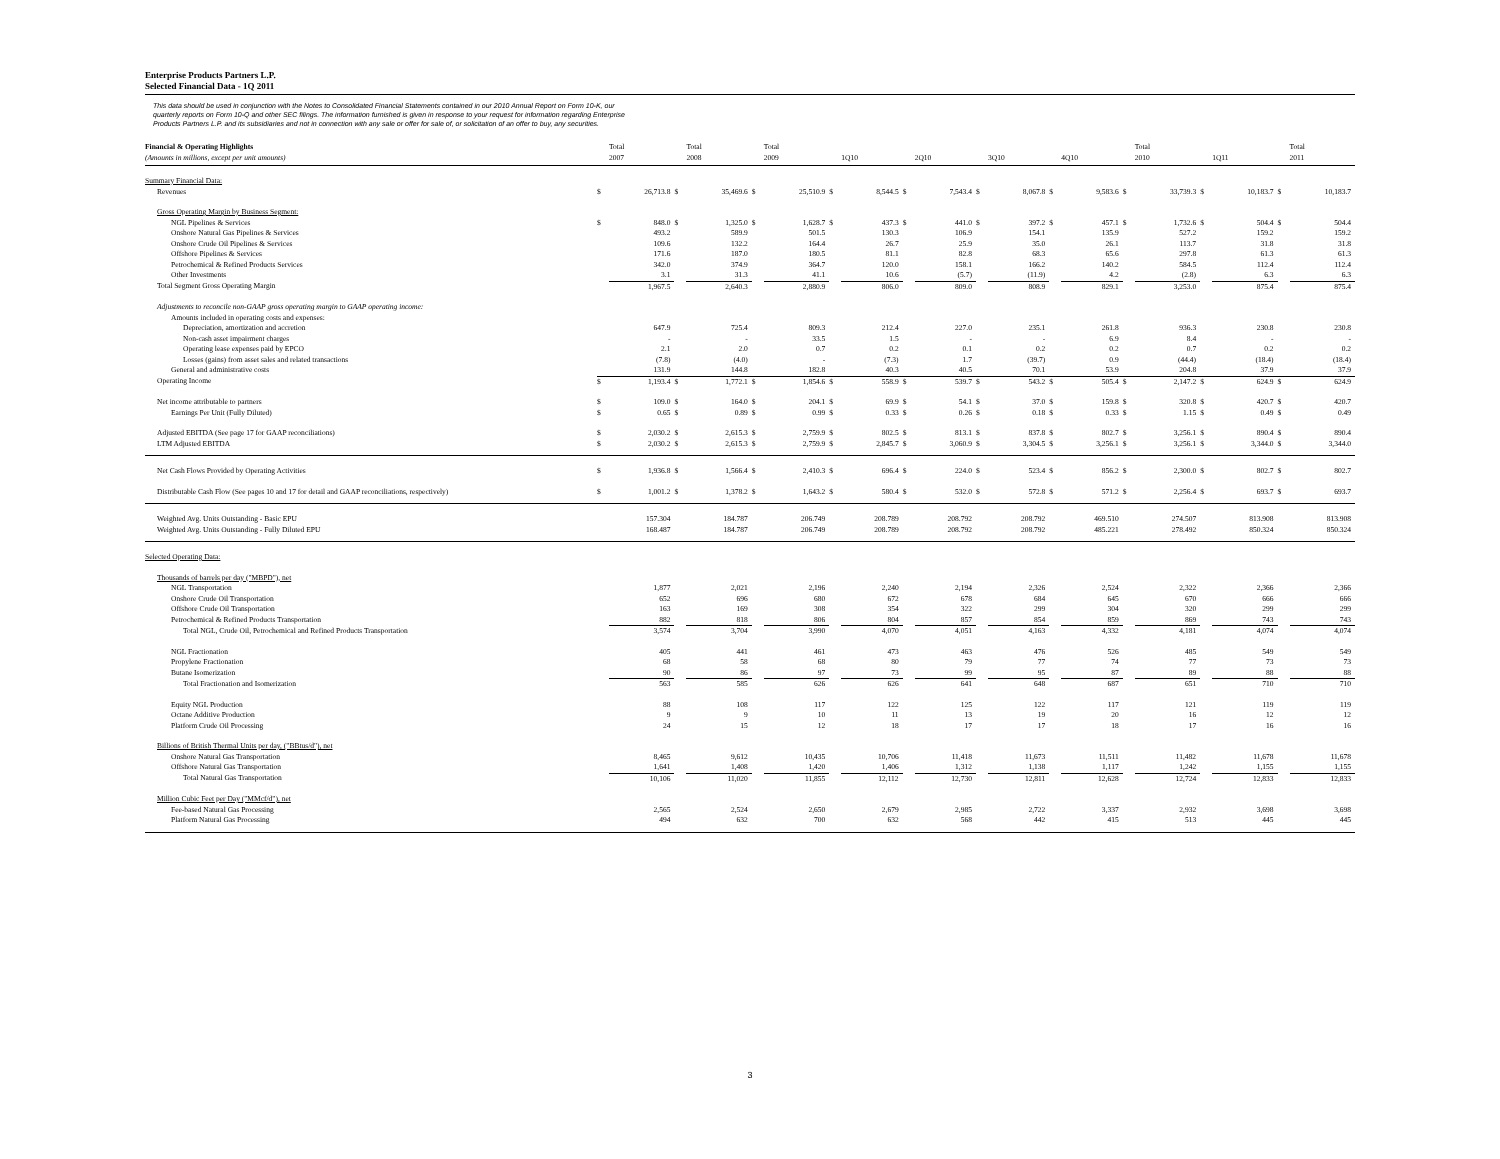Enterprise Products Partners L.P.
Selected Financial Data - 1Q 2011
This data should be used in conjunction with the Notes to Consolidated Financial Statements contained in our 2010 Annual Report on Form 10-K, our
quarterly reports on Form 10-Q and other SEC filings. The information furnished is given in response to your request for information regarding Enterprise
Products Partners L.P. and its subsidiaries and not in connection with any sale or offer for sale of, or solicitation of an offer to buy, any securities.
| Financial & Operating Highlights (Amounts in millions, except per unit amounts) | | Total 2007 | | Total 2008 | | Total 2009 | | 1Q10 | | 2Q10 | | 3Q10 | | 4Q10 | | Total 2010 | | 1Q11 | | Total 2011 |
| --- | --- | --- | --- | --- | --- | --- | --- | --- | --- | --- | --- | --- | --- | --- | --- | --- | --- | --- | --- | --- |
| Summary Financial Data: | | | | | | | | | | | | | | | | | | | | |
| Revenues | $ | 26,713.8 | $ | 35,469.6 | $ | 25,510.9 | $ | 8,544.5 | $ | 7,543.4 | $ | 8,067.8 | $ | 9,583.6 | $ | 33,739.3 | $ | 10,183.7 | $ | 10,183.7 |
| Gross Operating Margin by Business Segment: | | | | | | | | | | | | | | | | | | | | |
| NGL Pipelines & Services | $ | 848.0 | $ | 1,325.0 | $ | 1,628.7 | $ | 437.3 | $ | 441.0 | $ | 397.2 | $ | 457.1 | $ | 1,732.6 | $ | 504.4 | $ | 504.4 |
| Onshore Natural Gas Pipelines & Services | | 493.2 | | 589.9 | | 501.5 | | 130.3 | | 106.9 | | 154.1 | | 135.9 | | 527.2 | | 159.2 | | 159.2 |
| Onshore Crude Oil Pipelines & Services | | 109.6 | | 132.2 | | 164.4 | | 26.7 | | 25.9 | | 35.0 | | 26.1 | | 113.7 | | 31.8 | | 31.8 |
| Offshore Pipelines & Services | | 171.6 | | 187.0 | | 180.5 | | 81.1 | | 82.8 | | 68.3 | | 65.6 | | 297.8 | | 61.3 | | 61.3 |
| Petrochemical & Refined Products Services | | 342.0 | | 374.9 | | 364.7 | | 120.0 | | 158.1 | | 166.2 | | 140.2 | | 584.5 | | 112.4 | | 112.4 |
| Other Investments | | 3.1 | | 31.3 | | 41.1 | | 10.6 | | (5.7) | | (11.9) | | 4.2 | | (2.8) | | 6.3 | | 6.3 |
| Total Segment Gross Operating Margin | | 1,967.5 | | 2,640.3 | | 2,880.9 | | 806.0 | | 809.0 | | 808.9 | | 829.1 | | 3,253.0 | | 875.4 | | 875.4 |
| Adjustments to reconcile non-GAAP gross operating margin to GAAP operating income: | | | | | | | | | | | | | | | | | | | | |
| Amounts included in operating costs and expenses: | | | | | | | | | | | | | | | | | | | | |
| Depreciation, amortization and accretion | | 647.9 | | 725.4 | | 809.3 | | 212.4 | | 227.0 | | 235.1 | | 261.8 | | 936.3 | | 230.8 | | 230.8 |
| Non-cash asset impairment charges | | - | | - | | 33.5 | | 1.5 | | - | | - | | 6.9 | | 8.4 | | - | | - |
| Operating lease expenses paid by EPCO | | 2.1 | | 2.0 | | 0.7 | | 0.2 | | 0.1 | | 0.2 | | 0.2 | | 0.7 | | 0.2 | | 0.2 |
| Losses (gains) from asset sales and related transactions | | (7.8) | | (4.0) | | - | | (7.3) | | 1.7 | | (39.7) | | 0.9 | | (44.4) | | (18.4) | | (18.4) |
| General and administrative costs | | 131.9 | | 144.8 | | 182.8 | | 40.3 | | 40.5 | | 70.1 | | 53.9 | | 204.8 | | 37.9 | | 37.9 |
| Operating Income | $ | 1,193.4 | $ | 1,772.1 | $ | 1,854.6 | $ | 558.9 | $ | 539.7 | $ | 543.2 | $ | 505.4 | $ | 2,147.2 | $ | 624.9 | $ | 624.9 |
| Net income attributable to partners | $ | 109.0 | $ | 164.0 | $ | 204.1 | $ | 69.9 | $ | 54.1 | $ | 37.0 | $ | 159.8 | $ | 320.8 | $ | 420.7 | $ | 420.7 |
| Earnings Per Unit (Fully Diluted) | $ | 0.65 | $ | 0.89 | $ | 0.99 | $ | 0.33 | $ | 0.26 | $ | 0.18 | $ | 0.33 | $ | 1.15 | $ | 0.49 | $ | 0.49 |
| Adjusted EBITDA (See page 17 for GAAP reconciliations) | $ | 2,030.2 | $ | 2,615.3 | $ | 2,759.9 | $ | 802.5 | $ | 813.1 | $ | 837.8 | $ | 802.7 | $ | 3,256.1 | $ | 890.4 | $ | 890.4 |
| LTM Adjusted EBITDA | $ | 2,030.2 | $ | 2,615.3 | $ | 2,759.9 | $ | 2,845.7 | $ | 3,060.9 | $ | 3,304.5 | $ | 3,256.1 | $ | 3,256.1 | $ | 3,344.0 | $ | 3,344.0 |
| Net Cash Flows Provided by Operating Activities | $ | 1,936.8 | $ | 1,566.4 | $ | 2,410.3 | $ | 696.4 | $ | 224.0 | $ | 523.4 | $ | 856.2 | $ | 2,300.0 | $ | 802.7 | $ | 802.7 |
| Distributable Cash Flow (See pages 10 and 17 for detail and GAAP reconciliations, respectively) | $ | 1,001.2 | $ | 1,378.2 | $ | 1,643.2 | $ | 580.4 | $ | 532.0 | $ | 572.8 | $ | 571.2 | $ | 2,256.4 | $ | 693.7 | $ | 693.7 |
| Weighted Avg. Units Outstanding - Basic EPU | | 157.304 | | 184.787 | | 206.749 | | 208.789 | | 208.792 | | 208.792 | | 469.510 | | 274.507 | | 813.908 | | 813.908 |
| Weighted Avg. Units Outstanding - Fully Diluted EPU | | 168.487 | | 184.787 | | 206.749 | | 208.789 | | 208.792 | | 208.792 | | 485.221 | | 278.492 | | 850.324 | | 850.324 |
| Selected Operating Data: | | | | | | | | | | | | | | | | | | | | |
| Thousands of barrels per day ("MBPD"), net | | | | | | | | | | | | | | | | | | | | |
| NGL Transportation | | 1,877 | | 2,021 | | 2,196 | | 2,240 | | 2,194 | | 2,326 | | 2,524 | | 2,322 | | 2,366 | | 2,366 |
| Onshore Crude Oil Transportation | | 652 | | 696 | | 680 | | 672 | | 678 | | 684 | | 645 | | 670 | | 666 | | 666 |
| Offshore Crude Oil Transportation | | 163 | | 169 | | 308 | | 354 | | 322 | | 299 | | 304 | | 320 | | 299 | | 299 |
| Petrochemical & Refined Products Transportation | | 882 | | 818 | | 806 | | 804 | | 857 | | 854 | | 859 | | 869 | | 743 | | 743 |
| Total NGL, Crude Oil, Petrochemical and Refined Products Transportation | | 3,574 | | 3,704 | | 3,990 | | 4,070 | | 4,051 | | 4,163 | | 4,332 | | 4,181 | | 4,074 | | 4,074 |
| NGL Fractionation | | 405 | | 441 | | 461 | | 473 | | 463 | | 476 | | 526 | | 485 | | 549 | | 549 |
| Propylene Fractionation | | 68 | | 58 | | 68 | | 80 | | 79 | | 77 | | 74 | | 77 | | 73 | | 73 |
| Butane Isomerization | | 90 | | 86 | | 97 | | 73 | | 99 | | 95 | | 87 | | 89 | | 88 | | 88 |
| Total Fractionation and Isomerization | | 563 | | 585 | | 626 | | 626 | | 641 | | 648 | | 687 | | 651 | | 710 | | 710 |
| Equity NGL Production | | 88 | | 108 | | 117 | | 122 | | 125 | | 122 | | 117 | | 121 | | 119 | | 119 |
| Octane Additive Production | | 9 | | 9 | | 10 | | 11 | | 13 | | 19 | | 20 | | 16 | | 12 | | 12 |
| Platform Crude Oil Processing | | 24 | | 15 | | 12 | | 18 | | 17 | | 17 | | 18 | | 17 | | 16 | | 16 |
| Billions of British Thermal Units per day, ("BBtus/d"), net | | | | | | | | | | | | | | | | | | | | |
| Onshore Natural Gas Transportation | | 8,465 | | 9,612 | | 10,435 | | 10,706 | | 11,418 | | 11,673 | | 11,511 | | 11,482 | | 11,678 | | 11,678 |
| Offshore Natural Gas Transportation | | 1,641 | | 1,408 | | 1,420 | | 1,406 | | 1,312 | | 1,138 | | 1,117 | | 1,242 | | 1,155 | | 1,155 |
| Total Natural Gas Transportation | | 10,106 | | 11,020 | | 11,855 | | 12,112 | | 12,730 | | 12,811 | | 12,628 | | 12,724 | | 12,833 | | 12,833 |
| Million Cubic Feet per Day ("MMcf/d"), net | | | | | | | | | | | | | | | | | | | | |
| Fee-based Natural Gas Processing | | 2,565 | | 2,524 | | 2,650 | | 2,679 | | 2,985 | | 2,722 | | 3,337 | | 2,932 | | 3,698 | | 3,698 |
| Platform Natural Gas Processing | | 494 | | 632 | | 700 | | 632 | | 568 | | 442 | | 415 | | 513 | | 445 | | 445 |
3